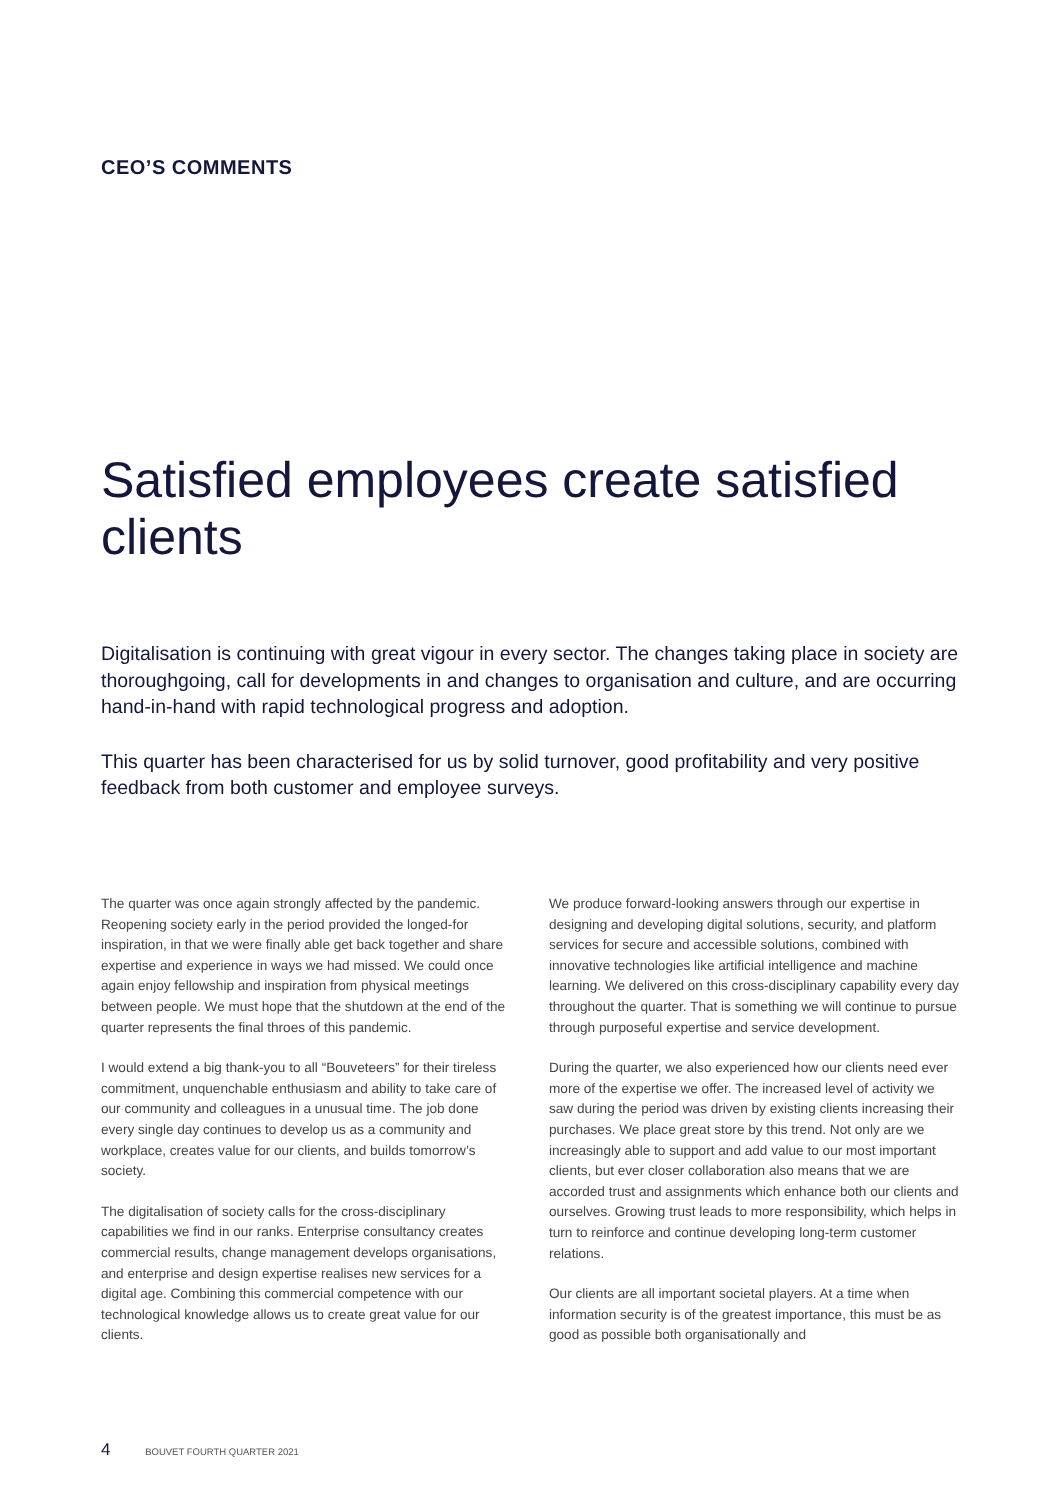CEO’S COMMENTS
Satisfied employees create satisfied clients
Digitalisation is continuing with great vigour in every sector. The changes taking place in society are thoroughgoing, call for developments in and changes to organisation and culture, and are occurring hand-in-hand with rapid technological progress and adoption.
This quarter has been characterised for us by solid turnover, good profitability and very positive feedback from both customer and employee surveys.
The quarter was once again strongly affected by the pandemic. Reopening society early in the period provided the longed-for inspiration, in that we were finally able get back together and share expertise and experience in ways we had missed. We could once again enjoy fellowship and inspiration from physical meetings between people. We must hope that the shutdown at the end of the quarter represents the final throes of this pandemic.
I would extend a big thank-you to all “Bouveteers” for their tireless commitment, unquenchable enthusiasm and ability to take care of our community and colleagues in a unusual time. The job done every single day continues to develop us as a community and workplace, creates value for our clients, and builds tomorrow’s society.
The digitalisation of society calls for the cross-disciplinary capabilities we find in our ranks. Enterprise consultancy creates commercial results, change management develops organisations, and enterprise and design expertise realises new services for a digital age. Combining this commercial competence with our technological knowledge allows us to create great value for our clients.
We produce forward-looking answers through our expertise in designing and developing digital solutions, security, and platform services for secure and accessible solutions, combined with innovative technologies like artificial intelligence and machine learning. We delivered on this cross-disciplinary capability every day throughout the quarter. That is something we will continue to pursue through purposeful expertise and service development.
During the quarter, we also experienced how our clients need ever more of the expertise we offer. The increased level of activity we saw during the period was driven by existing clients increasing their purchases. We place great store by this trend. Not only are we increasingly able to support and add value to our most important clients, but ever closer collaboration also means that we are accorded trust and assignments which enhance both our clients and ourselves. Growing trust leads to more responsibility, which helps in turn to reinforce and continue developing long-term customer relations.
Our clients are all important societal players. At a time when information security is of the greatest importance, this must be as good as possible both organisationally and
4 BOUVET FOURTH QUARTER 2021